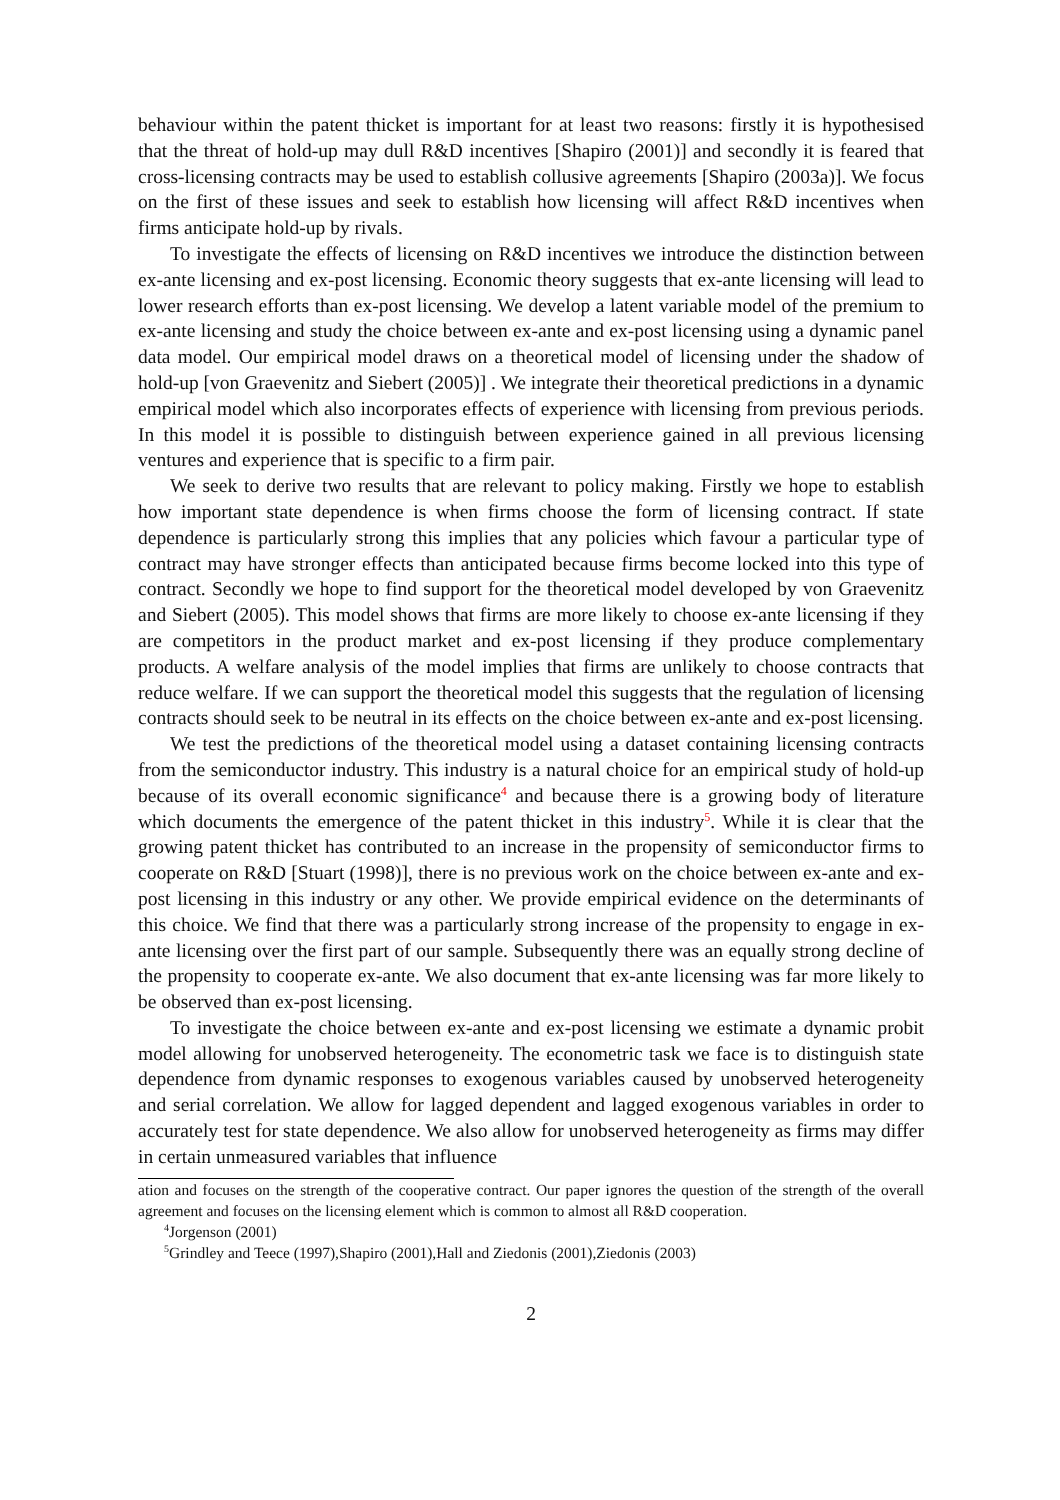behaviour within the patent thicket is important for at least two reasons: firstly it is hypothesised that the threat of hold-up may dull R&D incentives [Shapiro (2001)] and secondly it is feared that cross-licensing contracts may be used to establish collusive agreements [Shapiro (2003a)]. We focus on the first of these issues and seek to establish how licensing will affect R&D incentives when firms anticipate hold-up by rivals.
To investigate the effects of licensing on R&D incentives we introduce the distinction between ex-ante licensing and ex-post licensing. Economic theory suggests that ex-ante licensing will lead to lower research efforts than ex-post licensing. We develop a latent variable model of the premium to ex-ante licensing and study the choice between ex-ante and ex-post licensing using a dynamic panel data model. Our empirical model draws on a theoretical model of licensing under the shadow of hold-up [von Graevenitz and Siebert (2005)] . We integrate their theoretical predictions in a dynamic empirical model which also incorporates effects of experience with licensing from previous periods. In this model it is possible to distinguish between experience gained in all previous licensing ventures and experience that is specific to a firm pair.
We seek to derive two results that are relevant to policy making. Firstly we hope to establish how important state dependence is when firms choose the form of licensing contract. If state dependence is particularly strong this implies that any policies which favour a particular type of contract may have stronger effects than anticipated because firms become locked into this type of contract. Secondly we hope to find support for the theoretical model developed by von Graevenitz and Siebert (2005). This model shows that firms are more likely to choose ex-ante licensing if they are competitors in the product market and ex-post licensing if they produce complementary products. A welfare analysis of the model implies that firms are unlikely to choose contracts that reduce welfare. If we can support the theoretical model this suggests that the regulation of licensing contracts should seek to be neutral in its effects on the choice between ex-ante and ex-post licensing.
We test the predictions of the theoretical model using a dataset containing licensing contracts from the semiconductor industry. This industry is a natural choice for an empirical study of hold-up because of its overall economic significance<sup>4</sup> and because there is a growing body of literature which documents the emergence of the patent thicket in this industry<sup>5</sup>. While it is clear that the growing patent thicket has contributed to an increase in the propensity of semiconductor firms to cooperate on R&D [Stuart (1998)], there is no previous work on the choice between ex-ante and ex-post licensing in this industry or any other. We provide empirical evidence on the determinants of this choice. We find that there was a particularly strong increase of the propensity to engage in ex-ante licensing over the first part of our sample. Subsequently there was an equally strong decline of the propensity to cooperate ex-ante. We also document that ex-ante licensing was far more likely to be observed than ex-post licensing.
To investigate the choice between ex-ante and ex-post licensing we estimate a dynamic probit model allowing for unobserved heterogeneity. The econometric task we face is to distinguish state dependence from dynamic responses to exogenous variables caused by unobserved heterogeneity and serial correlation. We allow for lagged dependent and lagged exogenous variables in order to accurately test for state dependence. We also allow for unobserved heterogeneity as firms may differ in certain unmeasured variables that influence
ation and focuses on the strength of the cooperative contract. Our paper ignores the question of the strength of the overall agreement and focuses on the licensing element which is common to almost all R&D cooperation.
<sup>4</sup> Jorgenson (2001)
<sup>5</sup> Grindley and Teece (1997),Shapiro (2001),Hall and Ziedonis (2001),Ziedonis (2003)
2